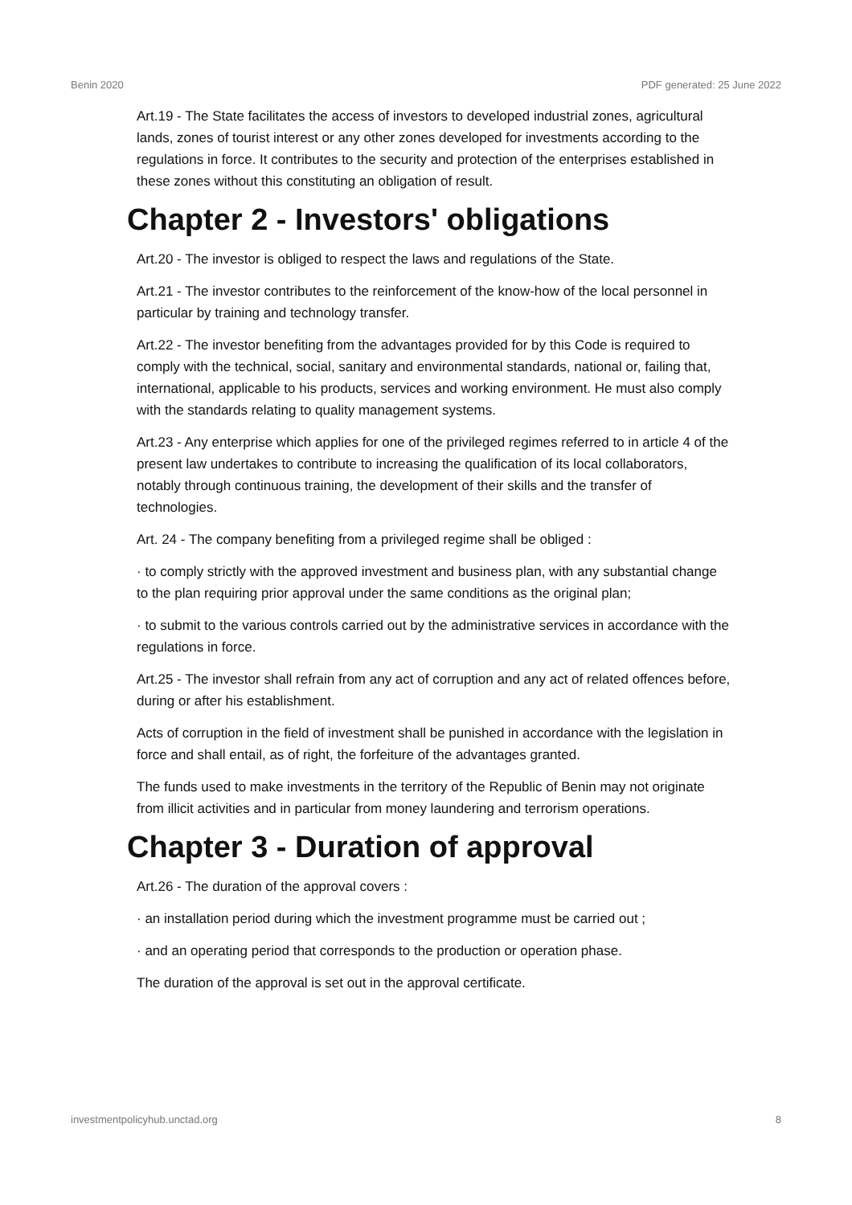Benin 2020 PDF generated: 25 June 2022
Art.19 - The State facilitates the access of investors to developed industrial zones, agricultural lands, zones of tourist interest or any other zones developed for investments according to the regulations in force. It contributes to the security and protection of the enterprises established in these zones without this constituting an obligation of result.
Chapter 2 - Investors' obligations
Art.20 - The investor is obliged to respect the laws and regulations of the State.
Art.21 - The investor contributes to the reinforcement of the know-how of the local personnel in particular by training and technology transfer.
Art.22 - The investor benefiting from the advantages provided for by this Code is required to comply with the technical, social, sanitary and environmental standards, national or, failing that, international, applicable to his products, services and working environment. He must also comply with the standards relating to quality management systems.
Art.23 - Any enterprise which applies for one of the privileged regimes referred to in article 4 of the present law undertakes to contribute to increasing the qualification of its local collaborators, notably through continuous training, the development of their skills and the transfer of technologies.
Art. 24 - The company benefiting from a privileged regime shall be obliged :
· to comply strictly with the approved investment and business plan, with any substantial change to the plan requiring prior approval under the same conditions as the original plan;
· to submit to the various controls carried out by the administrative services in accordance with the regulations in force.
Art.25 - The investor shall refrain from any act of corruption and any act of related offences before, during or after his establishment.
Acts of corruption in the field of investment shall be punished in accordance with the legislation in force and shall entail, as of right, the forfeiture of the advantages granted.
The funds used to make investments in the territory of the Republic of Benin may not originate from illicit activities and in particular from money laundering and terrorism operations.
Chapter 3 - Duration of approval
Art.26 - The duration of the approval covers :
· an installation period during which the investment programme must be carried out ;
· and an operating period that corresponds to the production or operation phase.
The duration of the approval is set out in the approval certificate.
investmentpolicyhub.unctad.org 8